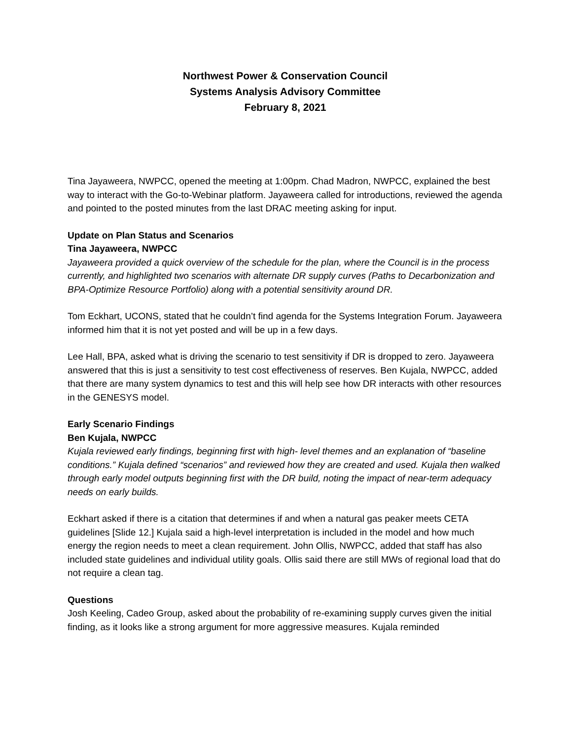Northwest Power & Conservation Council
Systems Analysis Advisory Committee
February 8, 2021
Tina Jayaweera, NWPCC, opened the meeting at 1:00pm. Chad Madron, NWPCC, explained the best way to interact with the Go-to-Webinar platform. Jayaweera called for introductions, reviewed the agenda and pointed to the posted minutes from the last DRAC meeting asking for input.
Update on Plan Status and Scenarios
Tina Jayaweera, NWPCC
Jayaweera provided a quick overview of the schedule for the plan, where the Council is in the process currently, and highlighted two scenarios with alternate DR supply curves (Paths to Decarbonization and BPA-Optimize Resource Portfolio) along with a potential sensitivity around DR.
Tom Eckhart, UCONS, stated that he couldn’t find agenda for the Systems Integration Forum. Jayaweera informed him that it is not yet posted and will be up in a few days.
Lee Hall, BPA, asked what is driving the scenario to test sensitivity if DR is dropped to zero. Jayaweera answered that this is just a sensitivity to test cost effectiveness of reserves. Ben Kujala, NWPCC, added that there are many system dynamics to test and this will help see how DR interacts with other resources in the GENESYS model.
Early Scenario Findings
Ben Kujala, NWPCC
Kujala reviewed early findings, beginning first with high- level themes and an explanation of “baseline conditions.” Kujala defined “scenarios” and reviewed how they are created and used. Kujala then walked through early model outputs beginning first with the DR build, noting the impact of near-term adequacy needs on early builds.
Eckhart asked if there is a citation that determines if and when a natural gas peaker meets CETA guidelines [Slide 12.] Kujala said a high-level interpretation is included in the model and how much energy the region needs to meet a clean requirement. John Ollis, NWPCC, added that staff has also included state guidelines and individual utility goals. Ollis said there are still MWs of regional load that do not require a clean tag.
Questions
Josh Keeling, Cadeo Group, asked about the probability of re-examining supply curves given the initial finding, as it looks like a strong argument for more aggressive measures. Kujala reminded